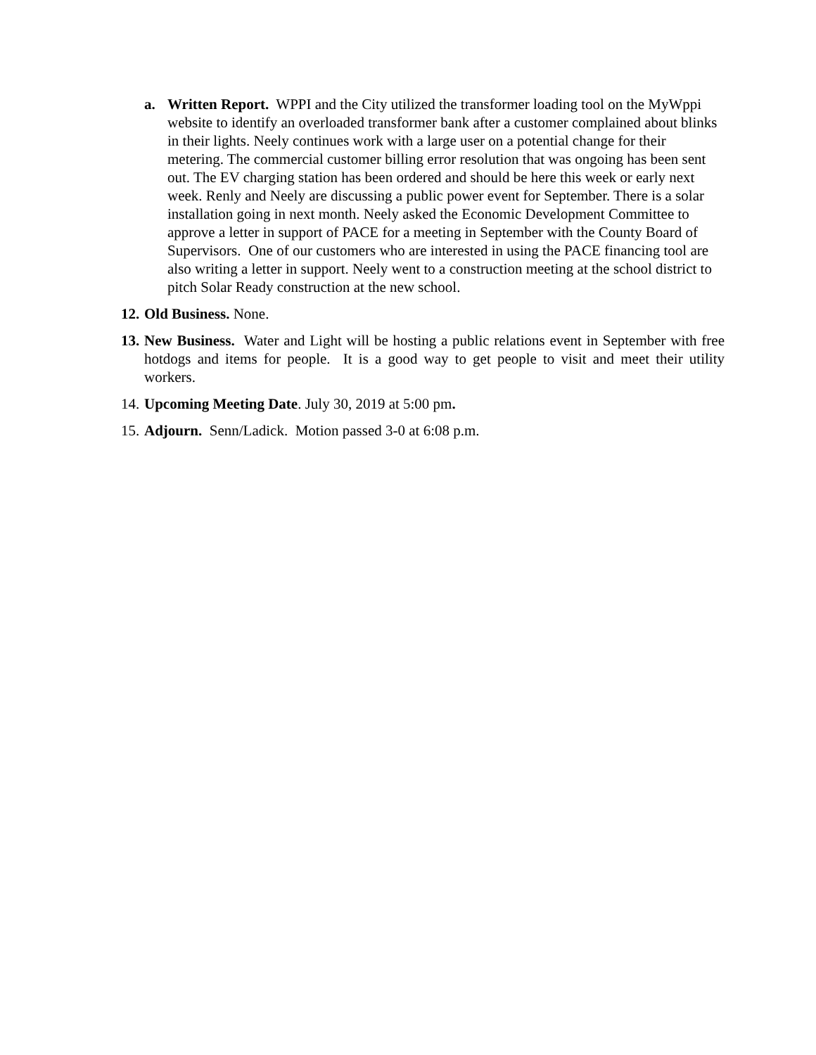a. Written Report. WPPI and the City utilized the transformer loading tool on the MyWppi website to identify an overloaded transformer bank after a customer complained about blinks in their lights. Neely continues work with a large user on a potential change for their metering. The commercial customer billing error resolution that was ongoing has been sent out. The EV charging station has been ordered and should be here this week or early next week. Renly and Neely are discussing a public power event for September. There is a solar installation going in next month. Neely asked the Economic Development Committee to approve a letter in support of PACE for a meeting in September with the County Board of Supervisors. One of our customers who are interested in using the PACE financing tool are also writing a letter in support. Neely went to a construction meeting at the school district to pitch Solar Ready construction at the new school.
12.
Old Business. None.
13.
New Business. Water and Light will be hosting a public relations event in September with free hotdogs and items for people. It is a good way to get people to visit and meet their utility workers.
14.
Upcoming Meeting Date. July 30, 2019 at 5:00 pm.
15.
Adjourn. Senn/Ladick. Motion passed 3-0 at 6:08 p.m.